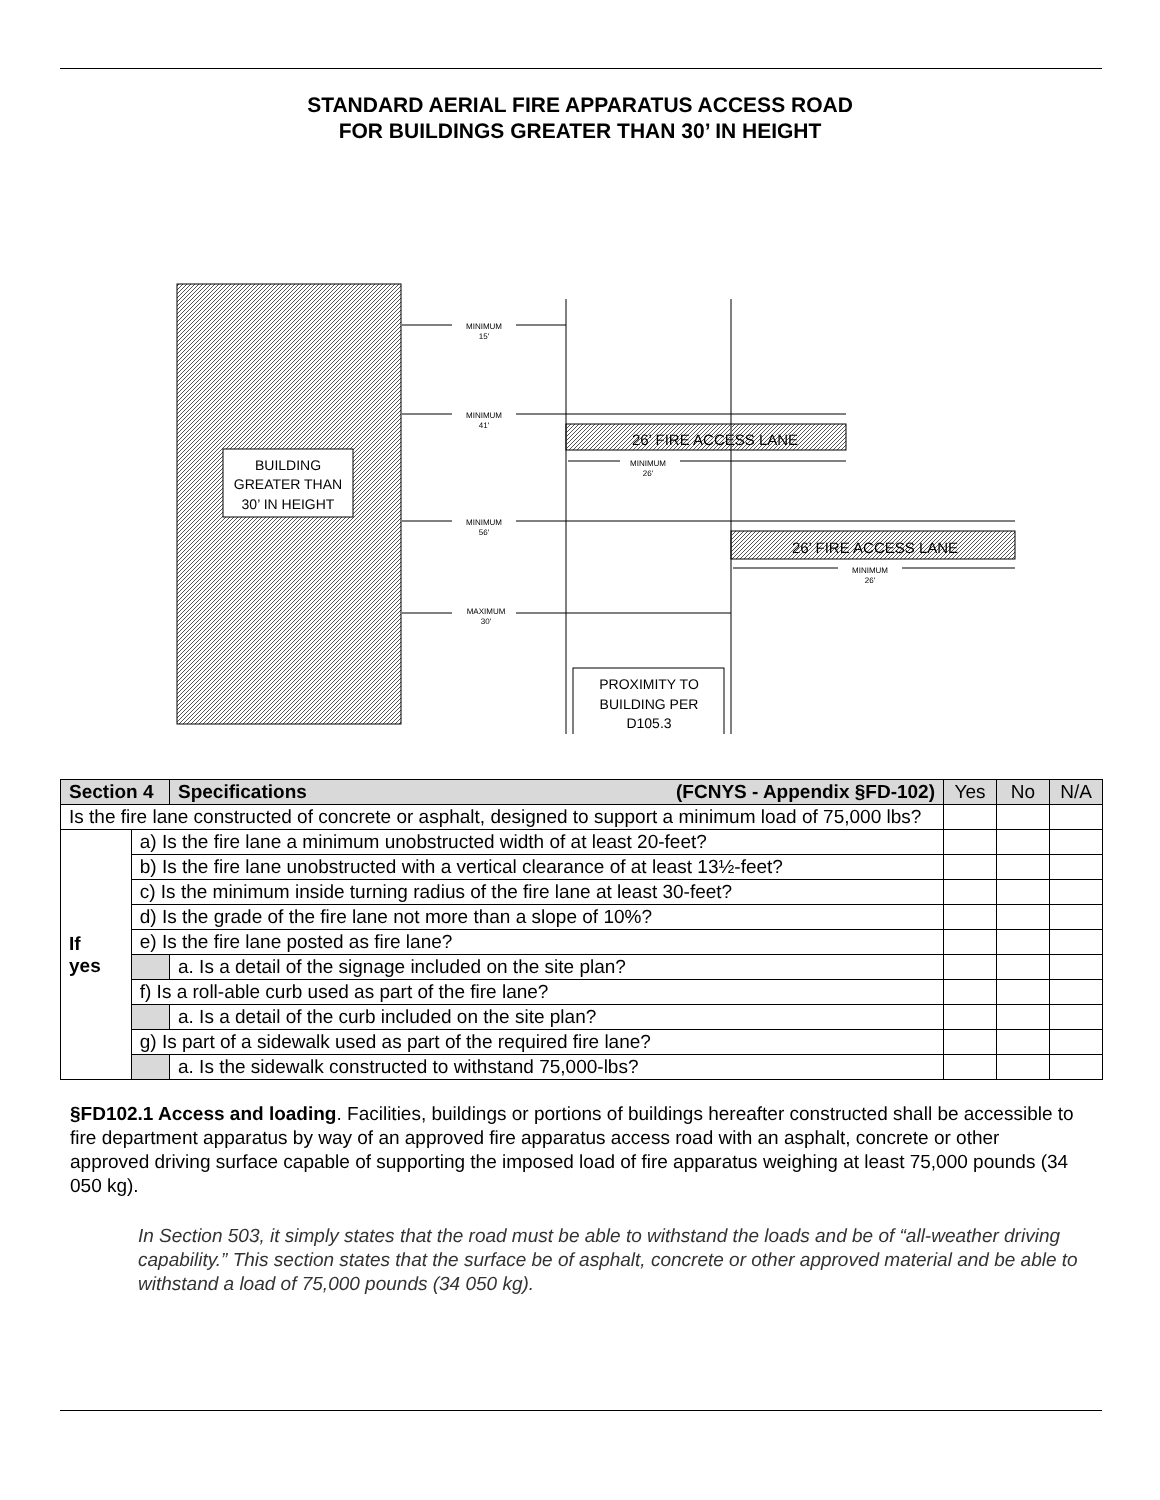STANDARD AERIAL FIRE APPARATUS ACCESS ROAD
FOR BUILDINGS GREATER THAN 30’ IN HEIGHT
BUILDING
GREATER THAN
30’ IN HEIGHT
MINIMUM
15'
MINIMUM
41'
MINIMUM
56'
MAXIMUM
30'
MINIMUM
26'
MINIMUM
26'
26’ FIRE ACCESS LANE
26’ FIRE ACCESS LANE
PROXIMITY TO
BUILDING PER
D105.3
| Section 4 | | Specifications (FCNYS - Appendix §FD-102) | Yes | No | N/A |
| --- | --- | --- | --- | --- | --- |
| Is the fire lane constructed of concrete or asphalt, designed to support a minimum load of 75,000 lbs? | | | | | |
| If yes | a) Is the fire lane a minimum unobstructed width of at least 20-feet? | | | | |
| | b) Is the fire lane unobstructed with a vertical clearance of at least 13½-feet? | | | | |
| | c) Is the minimum inside turning radius of the fire lane at least 30-feet? | | | | |
| | d) Is the grade of the fire lane not more than a slope of 10%? | | | | |
| | e) Is the fire lane posted as fire lane? | | | | |
| | | a. Is a detail of the signage included on the site plan? | | | |
| | f) Is a roll-able curb used as part of the fire lane? | | | | |
| | | a. Is a detail of the curb included on the site plan? | | | |
| | g) Is part of a sidewalk used as part of the required fire lane? | | | | |
| | | a. Is the sidewalk constructed to withstand 75,000-lbs? | | | |
§FD102.1 Access and loading. Facilities, buildings or portions of buildings hereafter constructed shall be accessible to fire department apparatus by way of an approved fire apparatus access road with an asphalt, concrete or other approved driving surface capable of supporting the imposed load of fire apparatus weighing at least 75,000 pounds (34 050 kg).
In Section 503, it simply states that the road must be able to withstand the loads and be of “all-weather driving capability.” This section states that the surface be of asphalt, concrete or other approved material and be able to withstand a load of 75,000 pounds (34 050 kg).